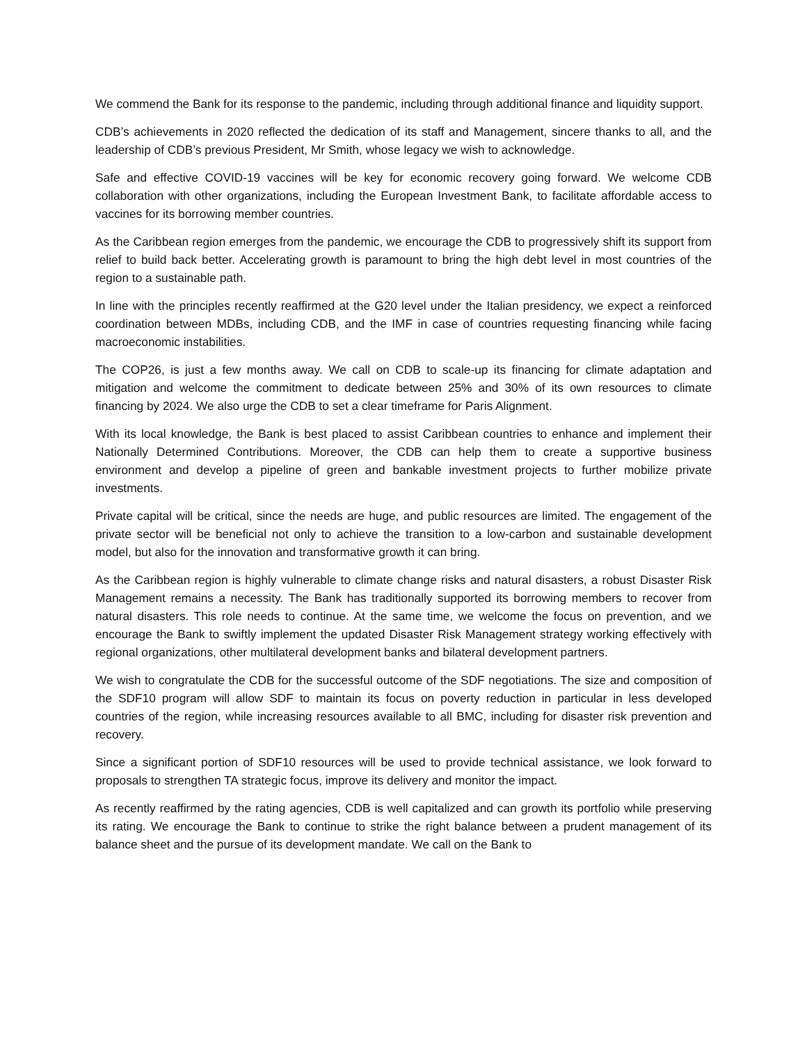We commend the Bank for its response to the pandemic, including through additional finance and liquidity support.
CDB’s achievements in 2020 reflected the dedication of its staff and Management, sincere thanks to all, and the leadership of CDB’s previous President, Mr Smith, whose legacy we wish to acknowledge.
Safe and effective COVID-19 vaccines will be key for economic recovery going forward. We welcome CDB collaboration with other organizations, including the European Investment Bank, to facilitate affordable access to vaccines for its borrowing member countries.
As the Caribbean region emerges from the pandemic, we encourage the CDB to progressively shift its support from relief to build back better. Accelerating growth is paramount to bring the high debt level in most countries of the region to a sustainable path.
In line with the principles recently reaffirmed at the G20 level under the Italian presidency, we expect a reinforced coordination between MDBs, including CDB, and the IMF in case of countries requesting financing while facing macroeconomic instabilities.
The COP26, is just a few months away. We call on CDB to scale-up its financing for climate adaptation and mitigation and welcome the commitment to dedicate between 25% and 30% of its own resources to climate financing by 2024. We also urge the CDB to set a clear timeframe for Paris Alignment.
With its local knowledge, the Bank is best placed to assist Caribbean countries to enhance and implement their Nationally Determined Contributions. Moreover, the CDB can help them to create a supportive business environment and develop a pipeline of green and bankable investment projects to further mobilize private investments.
Private capital will be critical, since the needs are huge, and public resources are limited. The engagement of the private sector will be beneficial not only to achieve the transition to a low-carbon and sustainable development model, but also for the innovation and transformative growth it can bring.
As the Caribbean region is highly vulnerable to climate change risks and natural disasters, a robust Disaster Risk Management remains a necessity. The Bank has traditionally supported its borrowing members to recover from natural disasters. This role needs to continue. At the same time, we welcome the focus on prevention, and we encourage the Bank to swiftly implement the updated Disaster Risk Management strategy working effectively with regional organizations, other multilateral development banks and bilateral development partners.
We wish to congratulate the CDB for the successful outcome of the SDF negotiations. The size and composition of the SDF10 program will allow SDF to maintain its focus on poverty reduction in particular in less developed countries of the region, while increasing resources available to all BMC, including for disaster risk prevention and recovery.
Since a significant portion of SDF10 resources will be used to provide technical assistance, we look forward to proposals to strengthen TA strategic focus, improve its delivery and monitor the impact.
As recently reaffirmed by the rating agencies, CDB is well capitalized and can growth its portfolio while preserving its rating. We encourage the Bank to continue to strike the right balance between a prudent management of its balance sheet and the pursue of its development mandate. We call on the Bank to